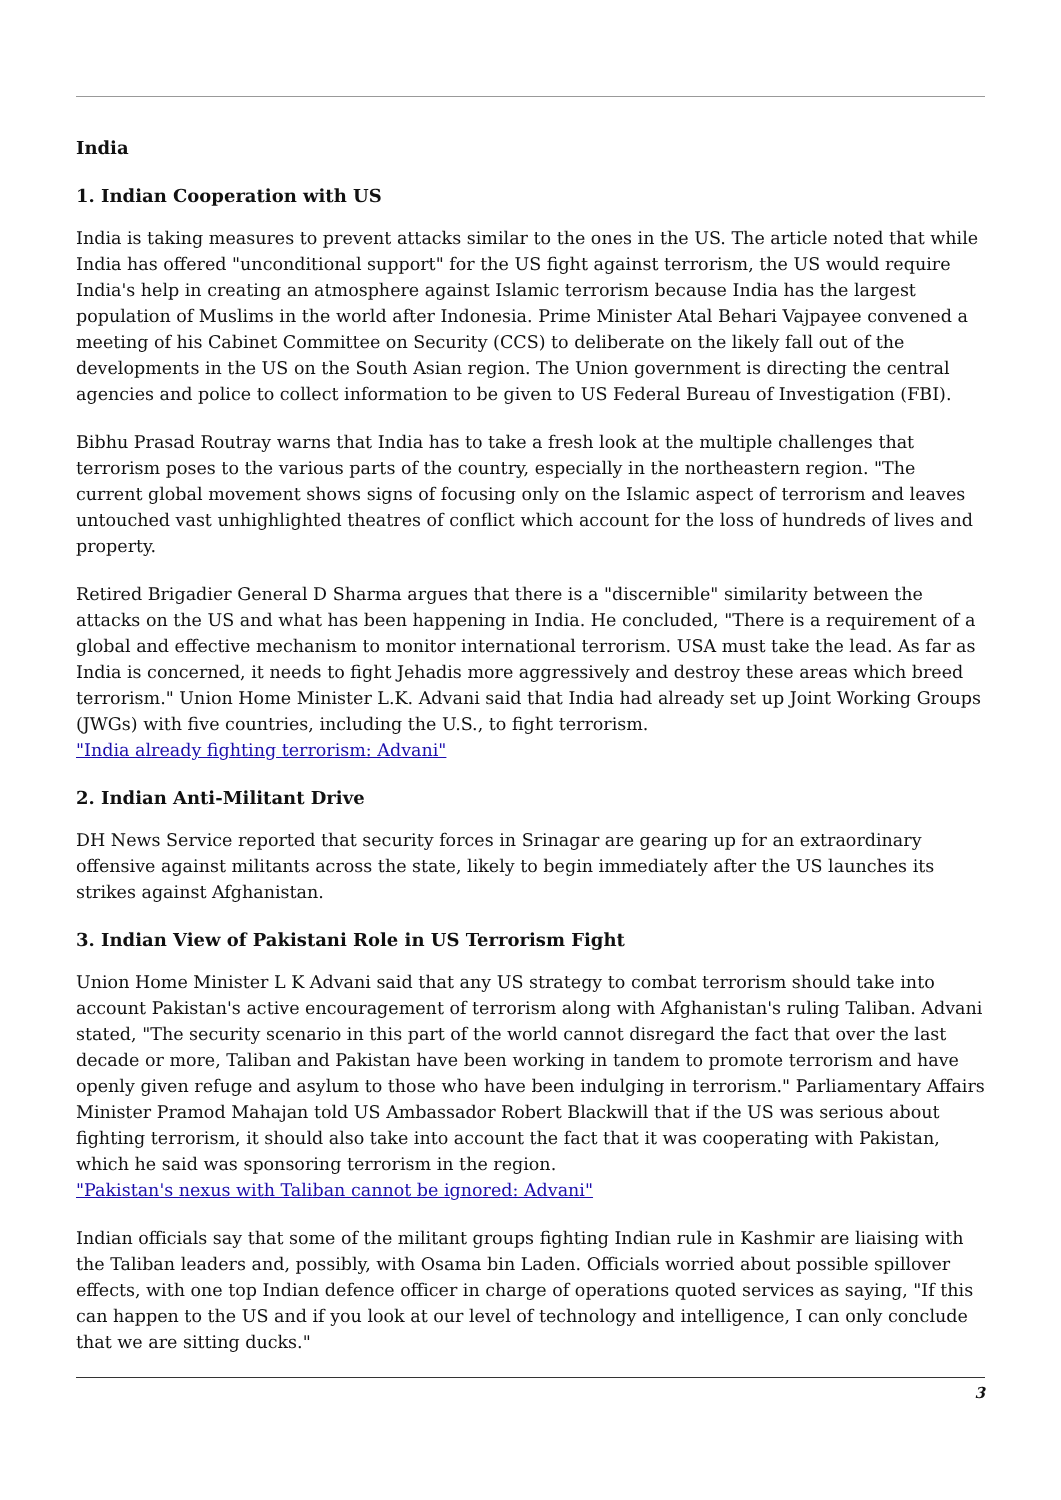India
1. Indian Cooperation with US
India is taking measures to prevent attacks similar to the ones in the US. The article noted that while India has offered "unconditional support" for the US fight against terrorism, the US would require India's help in creating an atmosphere against Islamic terrorism because India has the largest population of Muslims in the world after Indonesia. Prime Minister Atal Behari Vajpayee convened a meeting of his Cabinet Committee on Security (CCS) to deliberate on the likely fall out of the developments in the US on the South Asian region. The Union government is directing the central agencies and police to collect information to be given to US Federal Bureau of Investigation (FBI).
Bibhu Prasad Routray warns that India has to take a fresh look at the multiple challenges that terrorism poses to the various parts of the country, especially in the northeastern region. "The current global movement shows signs of focusing only on the Islamic aspect of terrorism and leaves untouched vast unhighlighted theatres of conflict which account for the loss of hundreds of lives and property.
Retired Brigadier General D Sharma argues that there is a "discernible" similarity between the attacks on the US and what has been happening in India. He concluded, "There is a requirement of a global and effective mechanism to monitor international terrorism. USA must take the lead. As far as India is concerned, it needs to fight Jehadis more aggressively and destroy these areas which breed terrorism." Union Home Minister L.K. Advani said that India had already set up Joint Working Groups (JWGs) with five countries, including the U.S., to fight terrorism.
"India already fighting terrorism: Advani"
2. Indian Anti-Militant Drive
DH News Service reported that security forces in Srinagar are gearing up for an extraordinary offensive against militants across the state, likely to begin immediately after the US launches its strikes against Afghanistan.
3. Indian View of Pakistani Role in US Terrorism Fight
Union Home Minister L K Advani said that any US strategy to combat terrorism should take into account Pakistan's active encouragement of terrorism along with Afghanistan's ruling Taliban. Advani stated, "The security scenario in this part of the world cannot disregard the fact that over the last decade or more, Taliban and Pakistan have been working in tandem to promote terrorism and have openly given refuge and asylum to those who have been indulging in terrorism." Parliamentary Affairs Minister Pramod Mahajan told US Ambassador Robert Blackwill that if the US was serious about fighting terrorism, it should also take into account the fact that it was cooperating with Pakistan, which he said was sponsoring terrorism in the region.
"Pakistan's nexus with Taliban cannot be ignored: Advani"
Indian officials say that some of the militant groups fighting Indian rule in Kashmir are liaising with the Taliban leaders and, possibly, with Osama bin Laden. Officials worried about possible spillover effects, with one top Indian defence officer in charge of operations quoted services as saying, "If this can happen to the US and if you look at our level of technology and intelligence, I can only conclude that we are sitting ducks."
3